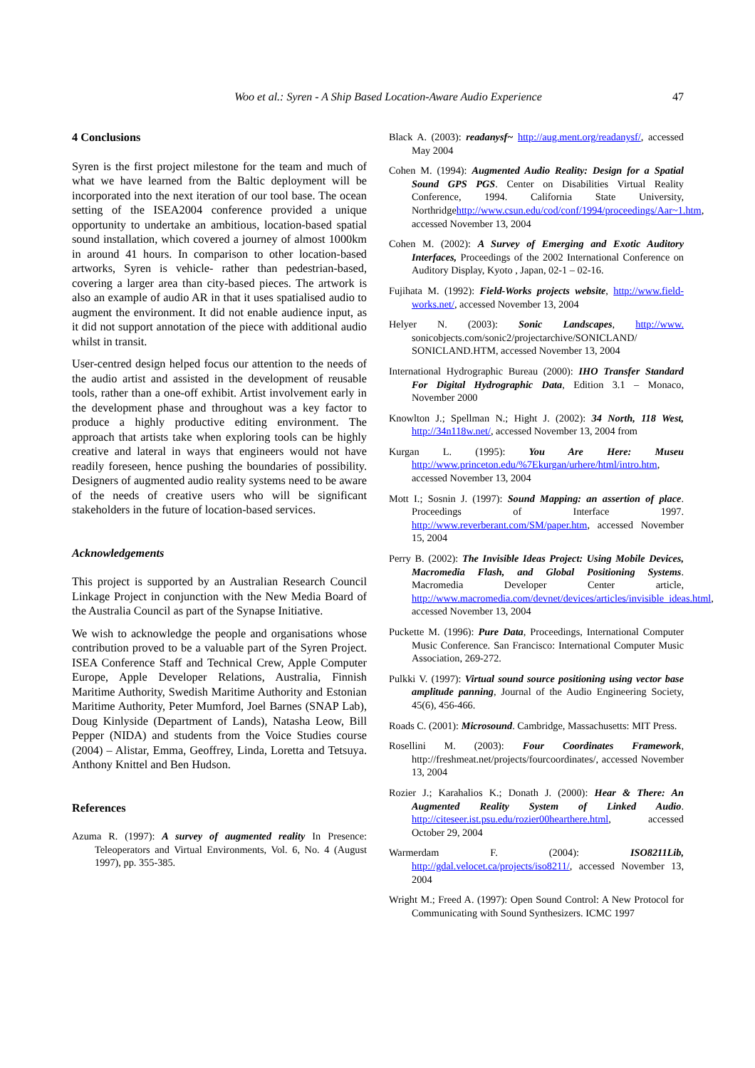Woo et al.: Syren - A Ship Based Location-Aware Audio Experience 47
4 Conclusions
Syren is the first project milestone for the team and much of what we have learned from the Baltic deployment will be incorporated into the next iteration of our tool base. The ocean setting of the ISEA2004 conference provided a unique opportunity to undertake an ambitious, location-based spatial sound installation, which covered a journey of almost 1000km in around 41 hours. In comparison to other location-based artworks, Syren is vehicle- rather than pedestrian-based, covering a larger area than city-based pieces. The artwork is also an example of audio AR in that it uses spatialised audio to augment the environment. It did not enable audience input, as it did not support annotation of the piece with additional audio whilst in transit.
User-centred design helped focus our attention to the needs of the audio artist and assisted in the development of reusable tools, rather than a one-off exhibit. Artist involvement early in the development phase and throughout was a key factor to produce a highly productive editing environment. The approach that artists take when exploring tools can be highly creative and lateral in ways that engineers would not have readily foreseen, hence pushing the boundaries of possibility. Designers of augmented audio reality systems need to be aware of the needs of creative users who will be significant stakeholders in the future of location-based services.
Acknowledgements
This project is supported by an Australian Research Council Linkage Project in conjunction with the New Media Board of the Australia Council as part of the Synapse Initiative.
We wish to acknowledge the people and organisations whose contribution proved to be a valuable part of the Syren Project. ISEA Conference Staff and Technical Crew, Apple Computer Europe, Apple Developer Relations, Australia, Finnish Maritime Authority, Swedish Maritime Authority and Estonian Maritime Authority, Peter Mumford, Joel Barnes (SNAP Lab), Doug Kinlyside (Department of Lands), Natasha Leow, Bill Pepper (NIDA) and students from the Voice Studies course (2004) – Alistar, Emma, Geoffrey, Linda, Loretta and Tetsuya. Anthony Knittel and Ben Hudson.
References
Azuma R. (1997): A survey of augmented reality In Presence: Teleoperators and Virtual Environments, Vol. 6, No. 4 (August 1997), pp. 355-385.
Black A. (2003): readanysf~ http://aug.ment.org/readanysf/, accessed May 2004
Cohen M. (1994): Augmented Audio Reality: Design for a Spatial Sound GPS PGS. Center on Disabilities Virtual Reality Conference, 1994. California State University, Northridgehttp://www.csun.edu/cod/conf/1994/proceedings/Aar~1.htm, accessed November 13, 2004
Cohen M. (2002): A Survey of Emerging and Exotic Auditory Interfaces, Proceedings of the 2002 International Conference on Auditory Display, Kyoto , Japan, 02-1 – 02-16.
Fujihata M. (1992): Field-Works projects website, http://www.field-works.net/, accessed November 13, 2004
Helyer N. (2003): Sonic Landscapes, http://www. sonicobjects.com/sonic2/projectarchive/SONICLAND/ SONICLAND.HTM, accessed November 13, 2004
International Hydrographic Bureau (2000): IHO Transfer Standard For Digital Hydrographic Data, Edition 3.1 – Monaco, November 2000
Knowlton J.; Spellman N.; Hight J. (2002): 34 North, 118 West, http://34n118w.net/, accessed November 13, 2004 from
Kurgan L. (1995): You Are Here: Museu http://www.princeton.edu/%7Ekurgan/urhere/html/intro.htm, accessed November 13, 2004
Mott I.; Sosnin J. (1997): Sound Mapping: an assertion of place. Proceedings of Interface 1997. http://www.reverberant.com/SM/paper.htm, accessed November 15, 2004
Perry B. (2002): The Invisible Ideas Project: Using Mobile Devices, Macromedia Flash, and Global Positioning Systems. Macromedia Developer Center article, http://www.macromedia.com/devnet/devices/articles/invisible_ideas.html, accessed November 13, 2004
Puckette M. (1996): Pure Data, Proceedings, International Computer Music Conference. San Francisco: International Computer Music Association, 269-272.
Pulkki V. (1997): Virtual sound source positioning using vector base amplitude panning, Journal of the Audio Engineering Society, 45(6), 456-466.
Roads C. (2001): Microsound. Cambridge, Massachusetts: MIT Press.
Rosellini M. (2003): Four Coordinates Framework, http://freshmeat.net/projects/fourcoordinates/, accessed November 13, 2004
Rozier J.; Karahalios K.; Donath J. (2000): Hear & There: An Augmented Reality System of Linked Audio. http://citeseer.ist.psu.edu/rozier00hearthere.html, accessed October 29, 2004
Warmerdam F. (2004): ISO8211Lib, http://gdal.velocet.ca/projects/iso8211/, accessed November 13, 2004
Wright M.; Freed A. (1997): Open Sound Control: A New Protocol for Communicating with Sound Synthesizers. ICMC 1997